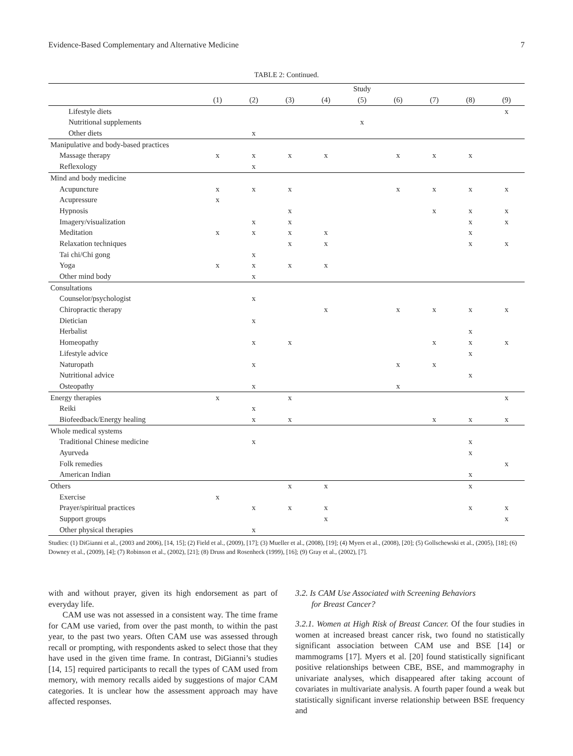Evidence-Based Complementary and Alternative Medicine 7
TABLE 2: Continued.
| | Study | | | | | | | | |
| --- | --- | --- | --- | --- | --- | --- | --- | --- | --- |
| | (1) | (2) | (3) | (4) | (5) | (6) | (7) | (8) | (9) |
| Lifestyle diets | | | | | | | | | x |
| Nutritional supplements | | | | | x | | | | |
| Other diets | | x | | | | | | | |
| Manipulative and body-based practices | | | | | | | | | |
| Massage therapy | x | x | x | x | | x | x | x | |
| Reflexology | | x | | | | | | | |
| Mind and body medicine | | | | | | | | | |
| Acupuncture | x | x | x | | | x | x | x | x |
| Acupressure | x | | | | | | | | |
| Hypnosis | | | x | | | | x | x | x |
| Imagery/visualization | | x | x | | | | | x | x |
| Meditation | x | x | x | x | | | | x | |
| Relaxation techniques | | | x | x | | | | x | x |
| Tai chi/Chi gong | | x | | | | | | | |
| Yoga | x | x | x | x | | | | | |
| Other mind body | | x | | | | | | | |
| Consultations | | | | | | | | | |
| Counselor/psychologist | | x | | | | | | | |
| Chiropractic therapy | | | | x | | x | x | x | x |
| Dietician | | x | | | | | | | |
| Herbalist | | | | | | | | x | |
| Homeopathy | | x | x | | | | x | x | x |
| Lifestyle advice | | | | | | | | x | |
| Naturopath | | x | | | | x | x | | |
| Nutritional advice | | | | | | | | x | |
| Osteopathy | | x | | | | x | | | |
| Energy therapies | x | | x | | | | | | x |
| Reiki | | x | | | | | | | |
| Biofeedback/Energy healing | | x | x | | | | x | x | x |
| Whole medical systems | | | | | | | | | |
| Traditional Chinese medicine | | x | | | | | | x | |
| Ayurveda | | | | | | | | x | |
| Folk remedies | | | | | | | | | x |
| American Indian | | | | | | | | x | |
| Others | | | x | x | | | | x | |
| Exercise | x | | | | | | | | |
| Prayer/spiritual practices | | x | x | x | | | | x | x |
| Support groups | | | | x | | | | | x |
| Other physical therapies | | x | | | | | | | |
Studies: (1) DiGianni et al., (2003 and 2006), [14, 15]; (2) Field et al., (2009), [17]; (3) Mueller et al., (2008), [19]; (4) Myers et al., (2008), [20]; (5) Gollschewski et al., (2005), [18]; (6) Downey et al., (2009), [4]; (7) Robinson et al., (2002), [21]; (8) Druss and Rosenheck (1999), [16]; (9) Gray et al., (2002), [7].
with and without prayer, given its high endorsement as part of everyday life.
CAM use was not assessed in a consistent way. The time frame for CAM use varied, from over the past month, to within the past year, to the past two years. Often CAM use was assessed through recall or prompting, with respondents asked to select those that they have used in the given time frame. In contrast, DiGianni’s studies [14, 15] required participants to recall the types of CAM used from memory, with memory recalls aided by suggestions of major CAM categories. It is unclear how the assessment approach may have affected responses.
3.2. Is CAM Use Associated with Screening Behaviors
for Breast Cancer?
3.2.1. Women at High Risk of Breast Cancer. Of the four studies in women at increased breast cancer risk, two found no statistically significant association between CAM use and BSE [14] or mammograms [17]. Myers et al. [20] found statistically significant positive relationships between CBE, BSE, and mammography in univariate analyses, which disappeared after taking account of covariates in multivariate analysis. A fourth paper found a weak but statistically significant inverse relationship between BSE frequency and